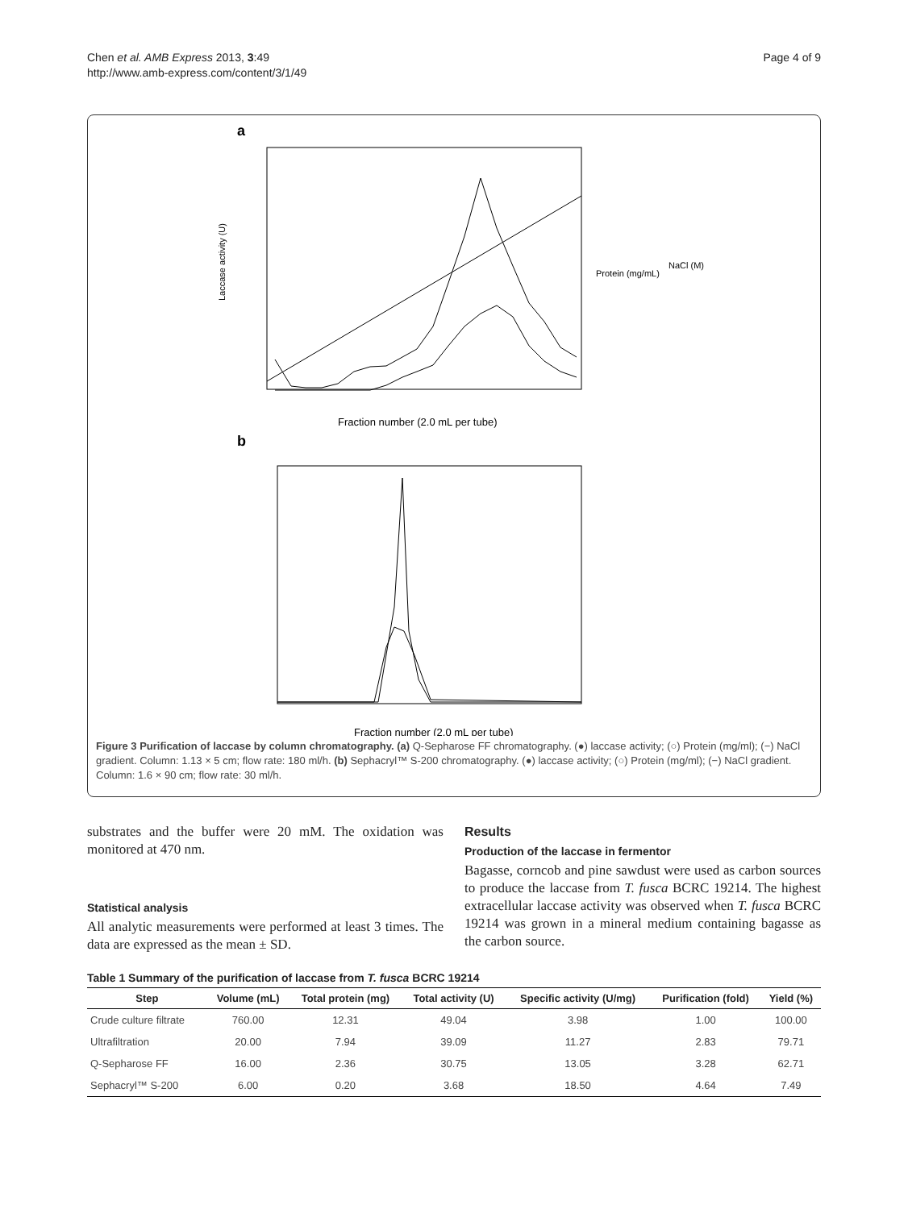Chen et al. AMB Express 2013, 3:49
http://www.amb-express.com/content/3/1/49
Page 4 of 9
a
Laccase activity (U)
Protein (mg/mL)
NaCl (M)
Fraction number (2.0 mL per tube)
b
Fraction number (2.0 mL per tube)
Figure 3 Purification of laccase by column chromatography. (a) Q-Sepharose FF chromatography. (●) laccase activity; (○) Protein (mg/ml); (−) NaCl gradient. Column: 1.13 × 5 cm; flow rate: 180 ml/h. (b) Sephacryl™ S-200 chromatography. (●) laccase activity; (○) Protein (mg/ml); (−) NaCl gradient. Column: 1.6 × 90 cm; flow rate: 30 ml/h.
substrates and the buffer were 20 mM. The oxidation was monitored at 470 nm.
Statistical analysis
All analytic measurements were performed at least 3 times. The data are expressed as the mean ± SD.
Results
Production of the laccase in fermentor
Bagasse, corncob and pine sawdust were used as carbon sources to produce the laccase from T. fusca BCRC 19214. The highest extracellular laccase activity was observed when T. fusca BCRC 19214 was grown in a mineral medium containing bagasse as the carbon source.
Table 1 Summary of the purification of laccase from T. fusca BCRC 19214
| Step | Volume (mL) | Total protein (mg) | Total activity (U) | Specific activity (U/mg) | Purification (fold) | Yield (%) |
| --- | --- | --- | --- | --- | --- | --- |
| Crude culture filtrate | 760.00 | 12.31 | 49.04 | 3.98 | 1.00 | 100.00 |
| Ultrafiltration | 20.00 | 7.94 | 39.09 | 11.27 | 2.83 | 79.71 |
| Q-Sepharose FF | 16.00 | 2.36 | 30.75 | 13.05 | 3.28 | 62.71 |
| Sephacryl™ S-200 | 6.00 | 0.20 | 3.68 | 18.50 | 4.64 | 7.49 |